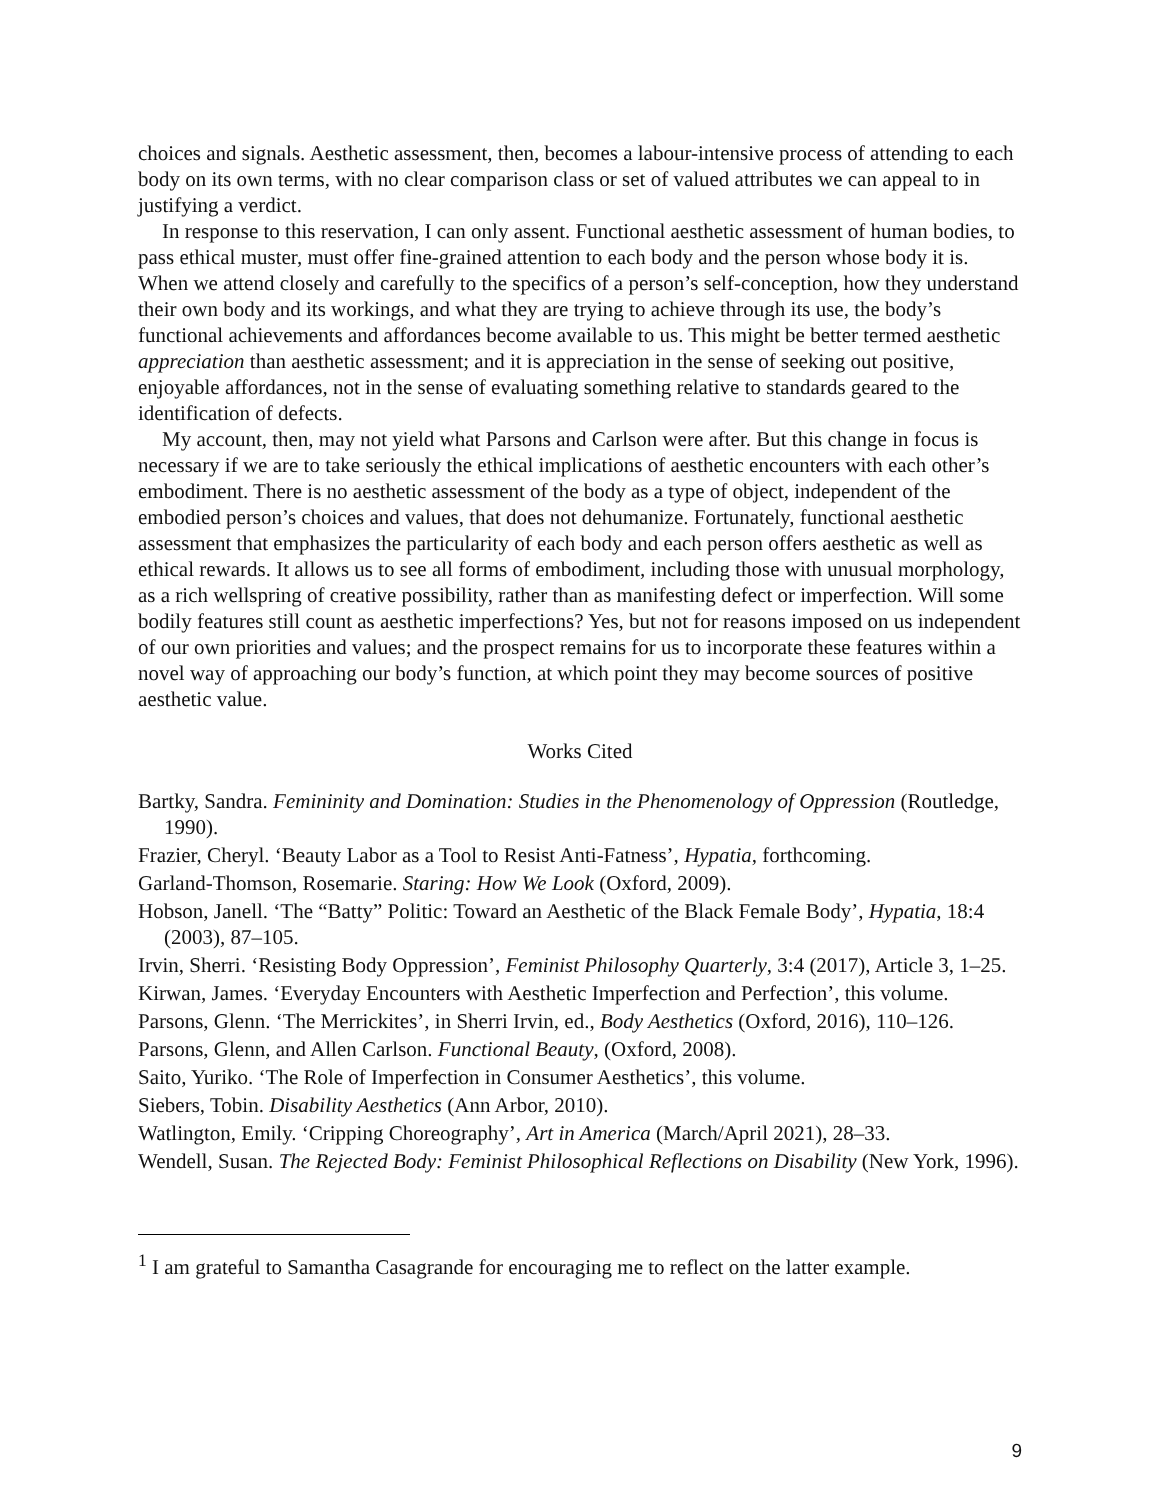choices and signals. Aesthetic assessment, then, becomes a labour-intensive process of attending to each body on its own terms, with no clear comparison class or set of valued attributes we can appeal to in justifying a verdict.
In response to this reservation, I can only assent. Functional aesthetic assessment of human bodies, to pass ethical muster, must offer fine-grained attention to each body and the person whose body it is. When we attend closely and carefully to the specifics of a person’s self-conception, how they understand their own body and its workings, and what they are trying to achieve through its use, the body’s functional achievements and affordances become available to us. This might be better termed aesthetic appreciation than aesthetic assessment; and it is appreciation in the sense of seeking out positive, enjoyable affordances, not in the sense of evaluating something relative to standards geared to the identification of defects.
My account, then, may not yield what Parsons and Carlson were after. But this change in focus is necessary if we are to take seriously the ethical implications of aesthetic encounters with each other’s embodiment. There is no aesthetic assessment of the body as a type of object, independent of the embodied person’s choices and values, that does not dehumanize. Fortunately, functional aesthetic assessment that emphasizes the particularity of each body and each person offers aesthetic as well as ethical rewards. It allows us to see all forms of embodiment, including those with unusual morphology, as a rich wellspring of creative possibility, rather than as manifesting defect or imperfection. Will some bodily features still count as aesthetic imperfections? Yes, but not for reasons imposed on us independent of our own priorities and values; and the prospect remains for us to incorporate these features within a novel way of approaching our body’s function, at which point they may become sources of positive aesthetic value.
Works Cited
Bartky, Sandra. Femininity and Domination: Studies in the Phenomenology of Oppression (Routledge, 1990).
Frazier, Cheryl. ‘Beauty Labor as a Tool to Resist Anti-Fatness’, Hypatia, forthcoming.
Garland-Thomson, Rosemarie. Staring: How We Look (Oxford, 2009).
Hobson, Janell. ‘The “Batty” Politic: Toward an Aesthetic of the Black Female Body’, Hypatia, 18:4 (2003), 87–105.
Irvin, Sherri. ‘Resisting Body Oppression’, Feminist Philosophy Quarterly, 3:4 (2017), Article 3, 1–25.
Kirwan, James. ‘Everyday Encounters with Aesthetic Imperfection and Perfection’, this volume.
Parsons, Glenn. ‘The Merrickites’, in Sherri Irvin, ed., Body Aesthetics (Oxford, 2016), 110–126.
Parsons, Glenn, and Allen Carlson. Functional Beauty, (Oxford, 2008).
Saito, Yuriko. ‘The Role of Imperfection in Consumer Aesthetics’, this volume.
Siebers, Tobin. Disability Aesthetics (Ann Arbor, 2010).
Watlington, Emily. ‘Cripping Choreography’, Art in America (March/April 2021), 28–33.
Wendell, Susan. The Rejected Body: Feminist Philosophical Reflections on Disability (New York, 1996).
<sup>1</sup> I am grateful to Samantha Casagrande for encouraging me to reflect on the latter example.
9